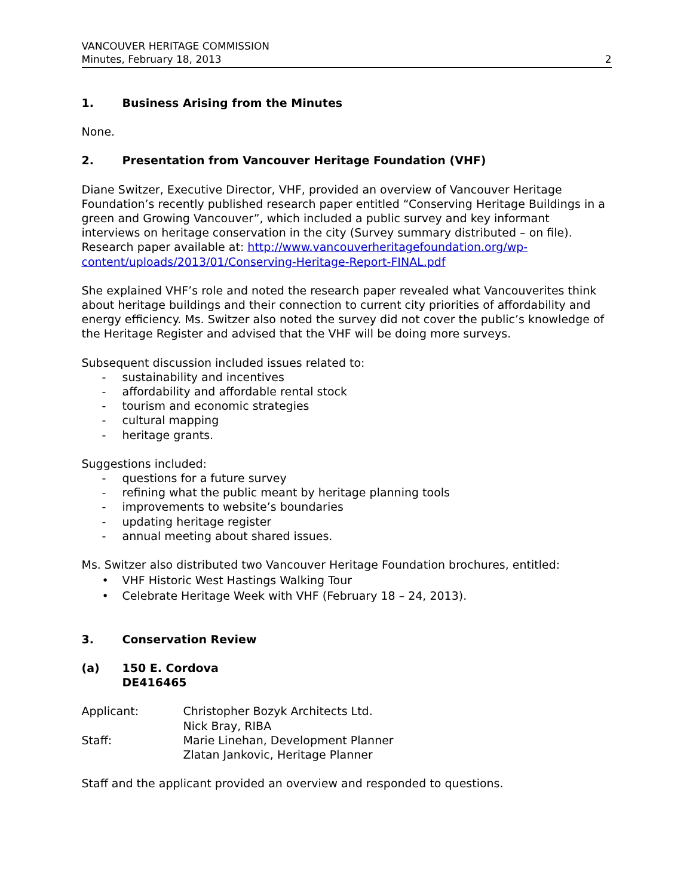VANCOUVER HERITAGE COMMISSION
Minutes, February 18, 2013 2
1. Business Arising from the Minutes
None.
2. Presentation from Vancouver Heritage Foundation (VHF)
Diane Switzer, Executive Director, VHF, provided an overview of Vancouver Heritage Foundation’s recently published research paper entitled “Conserving Heritage Buildings in a green and Growing Vancouver”, which included a public survey and key informant interviews on heritage conservation in the city (Survey summary distributed – on file).
Research paper available at: http://www.vancouverheritagefoundation.org/wp-content/uploads/2013/01/Conserving-Heritage-Report-FINAL.pdf
She explained VHF’s role and noted the research paper revealed what Vancouverites think about heritage buildings and their connection to current city priorities of affordability and energy efficiency. Ms. Switzer also noted the survey did not cover the public’s knowledge of the Heritage Register and advised that the VHF will be doing more surveys.
Subsequent discussion included issues related to:
- sustainability and incentives
- affordability and affordable rental stock
- tourism and economic strategies
- cultural mapping
- heritage grants.
Suggestions included:
- questions for a future survey
- refining what the public meant by heritage planning tools
- improvements to website’s boundaries
- updating heritage register
- annual meeting about shared issues.
Ms. Switzer also distributed two Vancouver Heritage Foundation brochures, entitled:
• VHF Historic West Hastings Walking Tour
• Celebrate Heritage Week with VHF (February 18 – 24, 2013).
3. Conservation Review
(a) 150 E. Cordova
DE416465
Applicant: Christopher Bozyk Architects Ltd. Nick Bray, RIBA Staff: Marie Linehan, Development Planner Zlatan Jankovic, Heritage Planner
Staff and the applicant provided an overview and responded to questions.